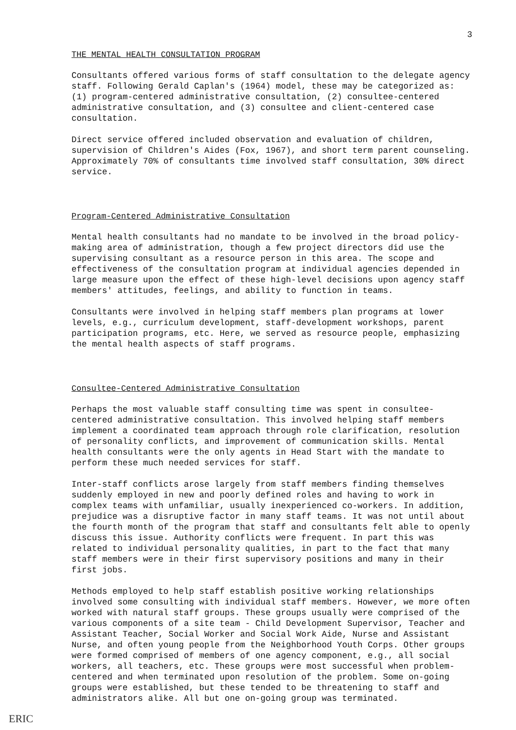3
THE MENTAL HEALTH CONSULTATION PROGRAM
Consultants offered various forms of staff consultation to the delegate agency staff. Following Gerald Caplan's (1964) model, these may be categorized as: (1) program-centered administrative consultation, (2) consultee-centered administrative consultation, and (3) consultee and client-centered case consultation.
Direct service offered included observation and evaluation of children, supervision of Children's Aides (Fox, 1967), and short term parent counseling. Approximately 70% of consultants time involved staff consultation, 30% direct service.
Program-Centered Administrative Consultation
Mental health consultants had no mandate to be involved in the broad policy-making area of administration, though a few project directors did use the supervising consultant as a resource person in this area. The scope and effectiveness of the consultation program at individual agencies depended in large measure upon the effect of these high-level decisions upon agency staff members' attitudes, feelings, and ability to function in teams.
Consultants were involved in helping staff members plan programs at lower levels, e.g., curriculum development, staff-development workshops, parent participation programs, etc. Here, we served as resource people, emphasizing the mental health aspects of staff programs.
Consultee-Centered Administrative Consultation
Perhaps the most valuable staff consulting time was spent in consultee-centered administrative consultation. This involved helping staff members implement a coordinated team approach through role clarification, resolution of personality conflicts, and improvement of communication skills. Mental health consultants were the only agents in Head Start with the mandate to perform these much needed services for staff.
Inter-staff conflicts arose largely from staff members finding themselves suddenly employed in new and poorly defined roles and having to work in complex teams with unfamiliar, usually inexperienced co-workers. In addition, prejudice was a disruptive factor in many staff teams. It was not until about the fourth month of the program that staff and consultants felt able to openly discuss this issue. Authority conflicts were frequent. In part this was related to individual personality qualities, in part to the fact that many staff members were in their first supervisory positions and many in their first jobs.
Methods employed to help staff establish positive working relationships involved some consulting with individual staff members. However, we more often worked with natural staff groups. These groups usually were comprised of the various components of a site team - Child Development Supervisor, Teacher and Assistant Teacher, Social Worker and Social Work Aide, Nurse and Assistant Nurse, and often young people from the Neighborhood Youth Corps. Other groups were formed comprised of members of one agency component, e.g., all social workers, all teachers, etc. These groups were most successful when problem-centered and when terminated upon resolution of the problem. Some on-going groups were established, but these tended to be threatening to staff and administrators alike. All but one on-going group was terminated.
ERIC